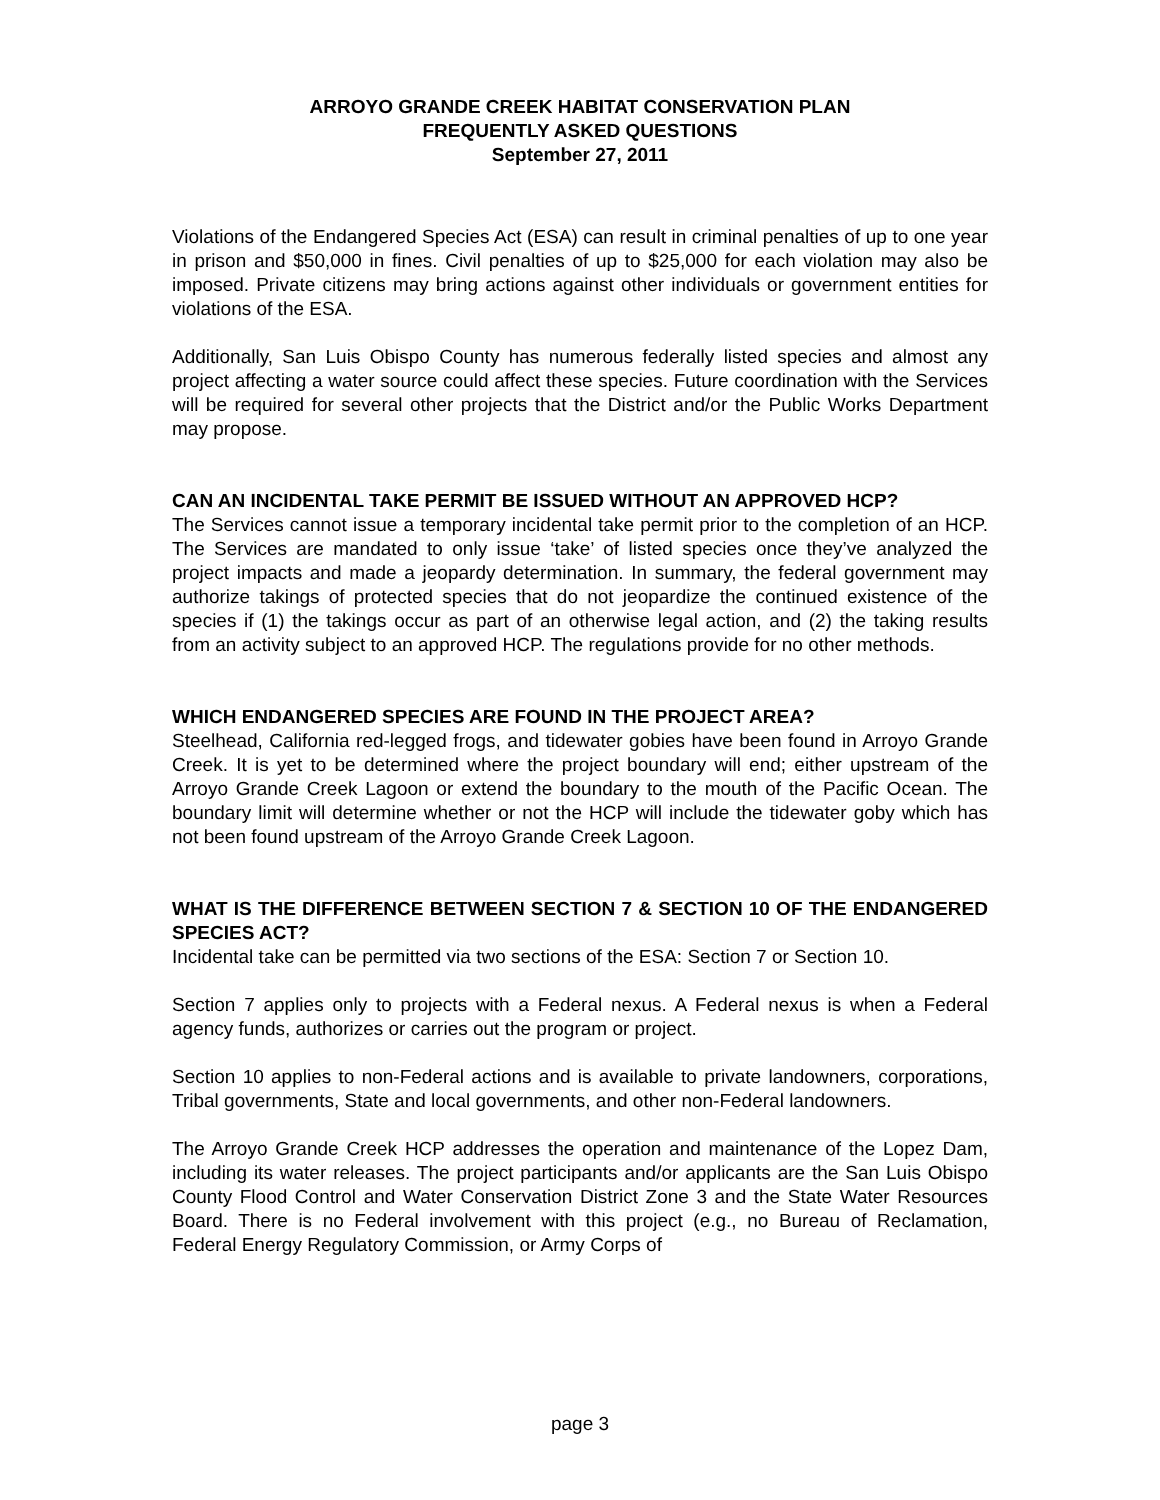ARROYO GRANDE CREEK HABITAT CONSERVATION PLAN
FREQUENTLY ASKED QUESTIONS
September 27, 2011
Violations of the Endangered Species Act (ESA) can result in criminal penalties of up to one year in prison and $50,000 in fines. Civil penalties of up to $25,000 for each violation may also be imposed. Private citizens may bring actions against other individuals or government entities for violations of the ESA.
Additionally, San Luis Obispo County has numerous federally listed species and almost any project affecting a water source could affect these species. Future coordination with the Services will be required for several other projects that the District and/or the Public Works Department may propose.
CAN AN INCIDENTAL TAKE PERMIT BE ISSUED WITHOUT AN APPROVED HCP?
The Services cannot issue a temporary incidental take permit prior to the completion of an HCP. The Services are mandated to only issue ‘take’ of listed species once they’ve analyzed the project impacts and made a jeopardy determination. In summary, the federal government may authorize takings of protected species that do not jeopardize the continued existence of the species if (1) the takings occur as part of an otherwise legal action, and (2) the taking results from an activity subject to an approved HCP. The regulations provide for no other methods.
WHICH ENDANGERED SPECIES ARE FOUND IN THE PROJECT AREA?
Steelhead, California red-legged frogs, and tidewater gobies have been found in Arroyo Grande Creek. It is yet to be determined where the project boundary will end; either upstream of the Arroyo Grande Creek Lagoon or extend the boundary to the mouth of the Pacific Ocean. The boundary limit will determine whether or not the HCP will include the tidewater goby which has not been found upstream of the Arroyo Grande Creek Lagoon.
WHAT IS THE DIFFERENCE BETWEEN SECTION 7 & SECTION 10 OF THE ENDANGERED SPECIES ACT?
Incidental take can be permitted via two sections of the ESA: Section 7 or Section 10.
Section 7 applies only to projects with a Federal nexus. A Federal nexus is when a Federal agency funds, authorizes or carries out the program or project.
Section 10 applies to non-Federal actions and is available to private landowners, corporations, Tribal governments, State and local governments, and other non-Federal landowners.
The Arroyo Grande Creek HCP addresses the operation and maintenance of the Lopez Dam, including its water releases. The project participants and/or applicants are the San Luis Obispo County Flood Control and Water Conservation District Zone 3 and the State Water Resources Board. There is no Federal involvement with this project (e.g., no Bureau of Reclamation, Federal Energy Regulatory Commission, or Army Corps of
page 3